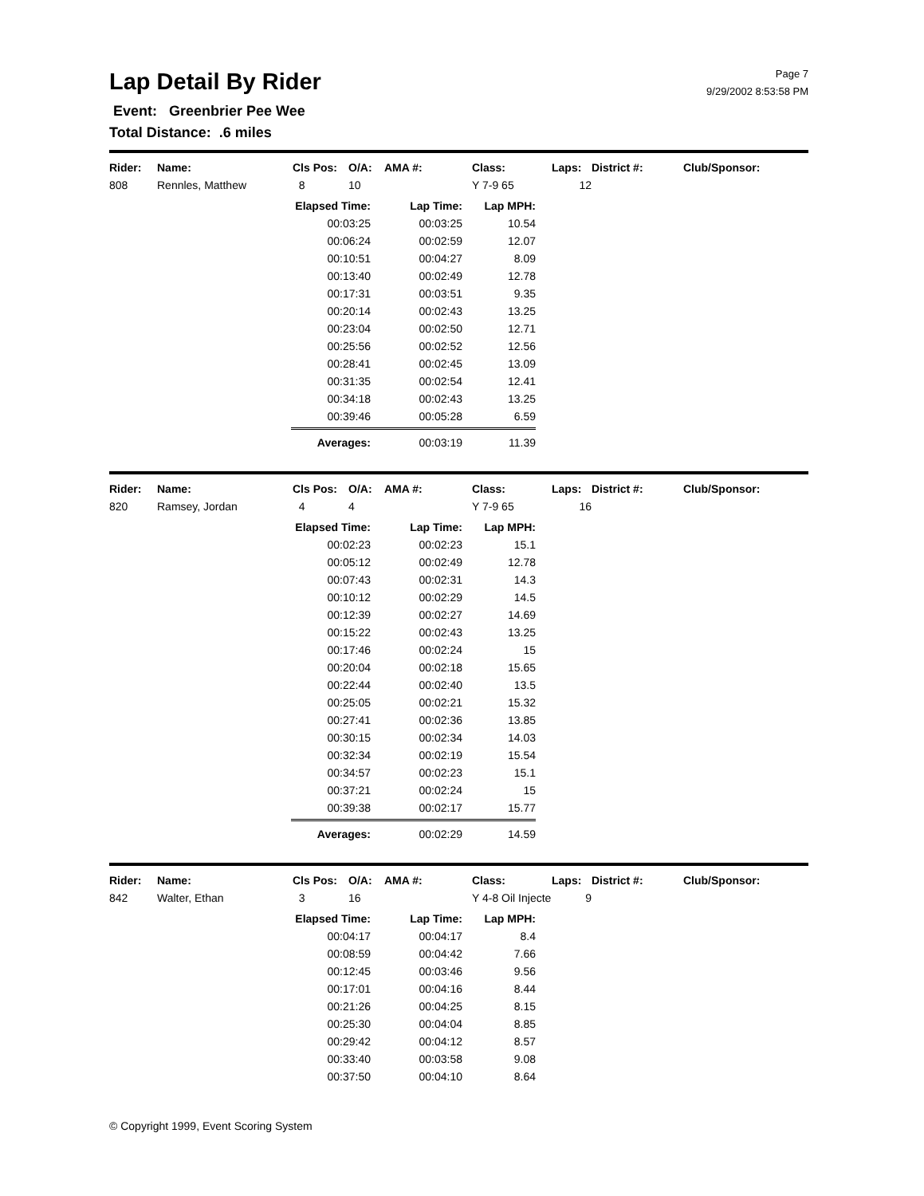Lap Detail By Rider
Page 7
9/29/2002 8:53:58 PM
Event: Greenbrier Pee Wee
Total Distance: .6 miles
| Rider: | Name: | Cls Pos: | O/A: | AMA #: | Class: | Laps: | District #: | Club/Sponsor: |
| --- | --- | --- | --- | --- | --- | --- | --- | --- |
| 808 | Rennles, Matthew | 8 | 10 | | Y 7-9 65 | 12 | | |
| Elapsed Time: | Lap Time: | Lap MPH: |
| --- | --- | --- |
| 00:03:25 | 00:03:25 | 10.54 |
| 00:06:24 | 00:02:59 | 12.07 |
| 00:10:51 | 00:04:27 | 8.09 |
| 00:13:40 | 00:02:49 | 12.78 |
| 00:17:31 | 00:03:51 | 9.35 |
| 00:20:14 | 00:02:43 | 13.25 |
| 00:23:04 | 00:02:50 | 12.71 |
| 00:25:56 | 00:02:52 | 12.56 |
| 00:28:41 | 00:02:45 | 13.09 |
| 00:31:35 | 00:02:54 | 12.41 |
| 00:34:18 | 00:02:43 | 13.25 |
| 00:39:46 | 00:05:28 | 6.59 |
| Averages: | 00:03:19 | 11.39 |
| Rider: | Name: | Cls Pos: | O/A: | AMA #: | Class: | Laps: | District #: | Club/Sponsor: |
| --- | --- | --- | --- | --- | --- | --- | --- | --- |
| 820 | Ramsey, Jordan | 4 | 4 | | Y 7-9 65 | 16 | | |
| Elapsed Time: | Lap Time: | Lap MPH: |
| --- | --- | --- |
| 00:02:23 | 00:02:23 | 15.1 |
| 00:05:12 | 00:02:49 | 12.78 |
| 00:07:43 | 00:02:31 | 14.3 |
| 00:10:12 | 00:02:29 | 14.5 |
| 00:12:39 | 00:02:27 | 14.69 |
| 00:15:22 | 00:02:43 | 13.25 |
| 00:17:46 | 00:02:24 | 15 |
| 00:20:04 | 00:02:18 | 15.65 |
| 00:22:44 | 00:02:40 | 13.5 |
| 00:25:05 | 00:02:21 | 15.32 |
| 00:27:41 | 00:02:36 | 13.85 |
| 00:30:15 | 00:02:34 | 14.03 |
| 00:32:34 | 00:02:19 | 15.54 |
| 00:34:57 | 00:02:23 | 15.1 |
| 00:37:21 | 00:02:24 | 15 |
| 00:39:38 | 00:02:17 | 15.77 |
| Averages: | 00:02:29 | 14.59 |
| Rider: | Name: | Cls Pos: | O/A: | AMA #: | Class: | Laps: | District #: | Club/Sponsor: |
| --- | --- | --- | --- | --- | --- | --- | --- | --- |
| 842 | Walter, Ethan | 3 | 16 | | Y 4-8 Oil Injecte | 9 | | |
| Elapsed Time: | Lap Time: | Lap MPH: |
| --- | --- | --- |
| 00:04:17 | 00:04:17 | 8.4 |
| 00:08:59 | 00:04:42 | 7.66 |
| 00:12:45 | 00:03:46 | 9.56 |
| 00:17:01 | 00:04:16 | 8.44 |
| 00:21:26 | 00:04:25 | 8.15 |
| 00:25:30 | 00:04:04 | 8.85 |
| 00:29:42 | 00:04:12 | 8.57 |
| 00:33:40 | 00:03:58 | 9.08 |
| 00:37:50 | 00:04:10 | 8.64 |
© Copyright 1999, Event Scoring System